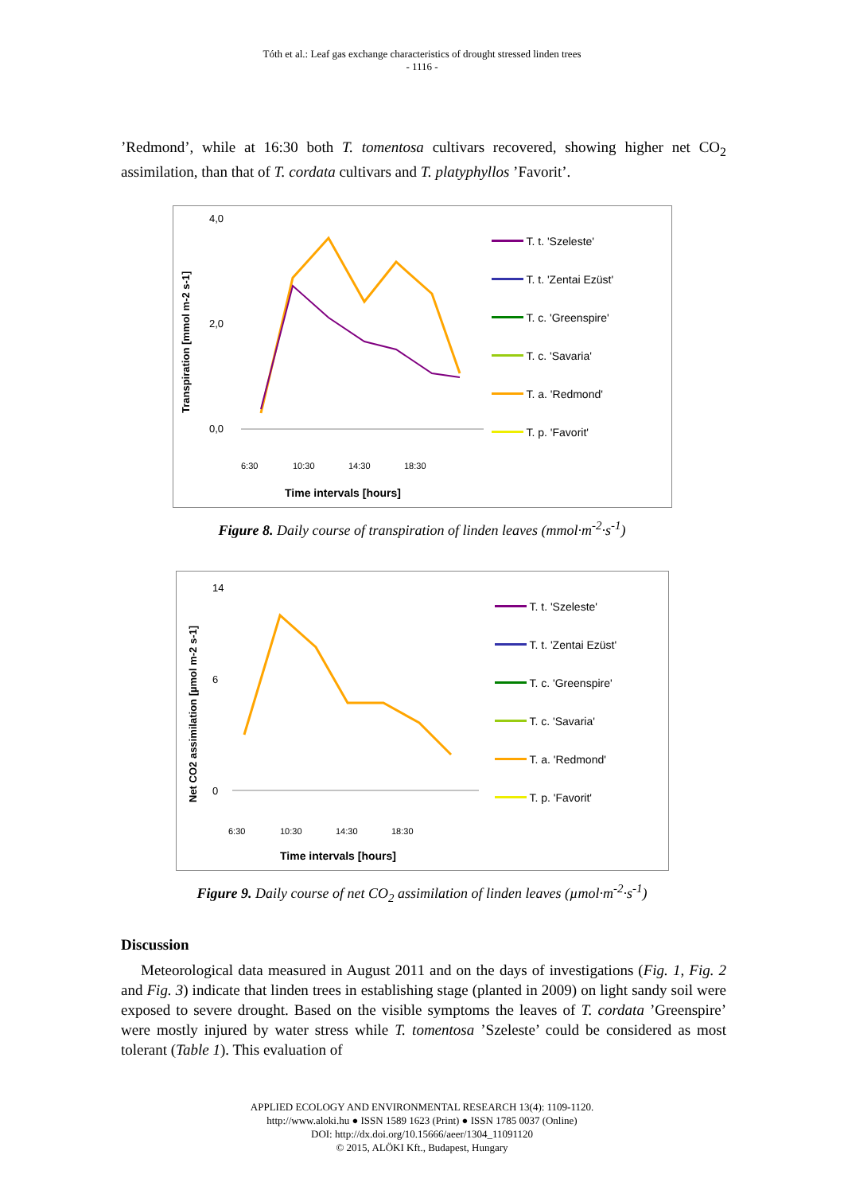Tóth et al.: Leaf gas exchange characteristics of drought stressed linden trees
- 1116 -
’Redmond’, while at 16:30 both T. tomentosa cultivars recovered, showing higher net CO<sub>2</sub> assimilation, than that of T. cordata cultivars and T. platyphyllos ’Favorit’.
Transpiration [mmol m-2 s-1]
4,0
2,0
0,0
6:30
10:30
14:30
18:30
Time intervals [hours]
T. t. 'Szeleste'
T. t. 'Zentai Ezüst'
T. c. 'Greenspire'
T. c. 'Savaria'
T. a. 'Redmond'
T. p. 'Favorit'
Figure 8. Daily course of transpiration of linden leaves (mmol·m<sup>-2</sup>·s<sup>-1</sup>)
Net CO2 assimilation [µmol m-2 s-1]
14
6
0
6:30
10:30
14:30
18:30
Time intervals [hours]
T. t. 'Szeleste'
T. t. 'Zentai Ezüst'
T. c. 'Greenspire'
T. c. 'Savaria'
T. a. 'Redmond'
T. p. 'Favorit'
Figure 9. Daily course of net CO<sub>2</sub> assimilation of linden leaves (µmol·m<sup>-2</sup>·s<sup>-1</sup>)
Discussion
Meteorological data measured in August 2011 and on the days of investigations (Fig. 1, Fig. 2 and Fig. 3) indicate that linden trees in establishing stage (planted in 2009) on light sandy soil were exposed to severe drought. Based on the visible symptoms the leaves of T. cordata ’Greenspire’ were mostly injured by water stress while T. tomentosa ’Szeleste’ could be considered as most tolerant (Table 1). This evaluation of
APPLIED ECOLOGY AND ENVIRONMENTAL RESEARCH 13(4): 1109-1120.
http://www.aloki.hu ● ISSN 1589 1623 (Print) ● ISSN 1785 0037 (Online)
DOI: http://dx.doi.org/10.15666/aeer/1304_11091120
© 2015, ALÖKI Kft., Budapest, Hungary